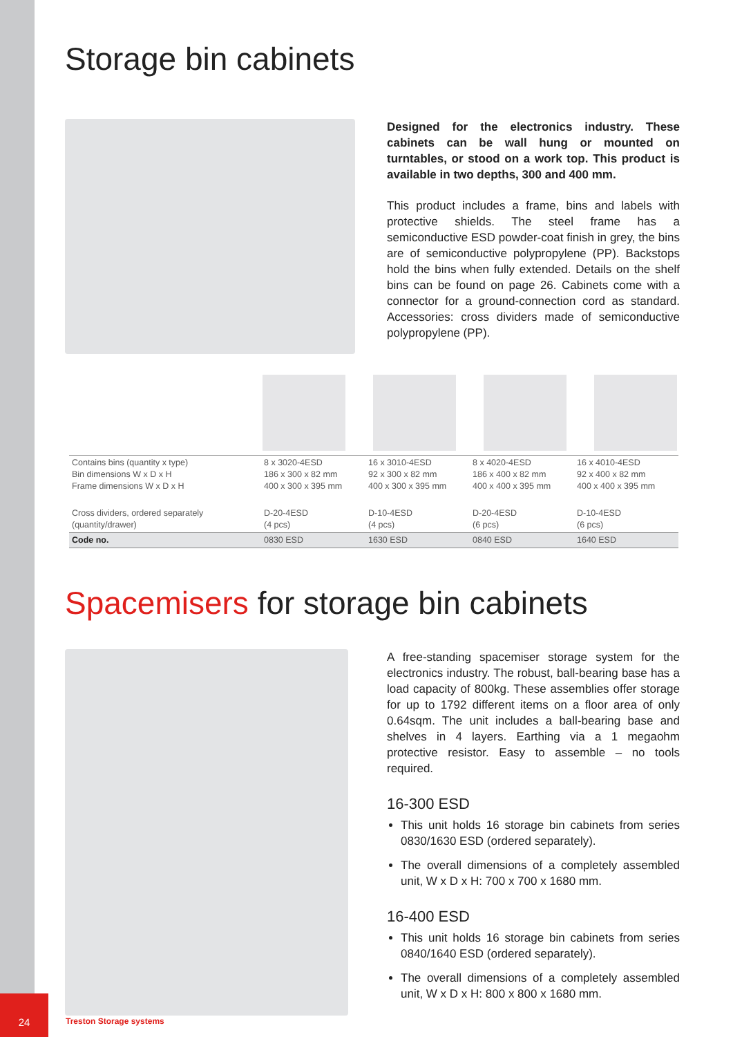Storage bin cabinets
Designed for the electronics industry. These cabinets can be wall hung or mounted on turntables, or stood on a work top. This product is available in two depths, 300 and 400 mm.
This product includes a frame, bins and labels with protective shields. The steel frame has a semiconductive ESD powder-coat finish in grey, the bins are of semiconductive polypropylene (PP). Backstops hold the bins when fully extended. Details on the shelf bins can be found on page 26. Cabinets come with a connector for a ground-connection cord as standard. Accessories: cross dividers made of semiconductive polypropylene (PP).
| Contains bins (quantity x type) Bin dimensions W x D x H Frame dimensions W x D x H | 8 x 3020-4ESD 186 x 300 x 82 mm 400 x 300 x 395 mm | 16 x 3010-4ESD 92 x 300 x 82 mm 400 x 300 x 395 mm | 8 x 4020-4ESD 186 x 400 x 82 mm 400 x 400 x 395 mm | 16 x 4010-4ESD 92 x 400 x 82 mm 400 x 400 x 395 mm |
| Cross dividers, ordered separately (quantity/drawer) | D-20-4ESD (4 pcs) | D-10-4ESD (4 pcs) | D-20-4ESD (6 pcs) | D-10-4ESD (6 pcs) |
| Code no. | 0830 ESD | 1630 ESD | 0840 ESD | 1640 ESD |
Spacemisers for storage bin cabinets
A free-standing spacemiser storage system for the electronics industry. The robust, ball-bearing base has a load capacity of 800kg. These assemblies offer storage for up to 1792 different items on a floor area of only 0.64sqm. The unit includes a ball-bearing base and shelves in 4 layers. Earthing via a 1 megaohm protective resistor. Easy to assemble – no tools required.
16-300 ESD
This unit holds 16 storage bin cabinets from series 0830/1630 ESD (ordered separately).
The overall dimensions of a completely assembled unit, W x D x H: 700 x 700 x 1680 mm.
16-400 ESD
This unit holds 16 storage bin cabinets from series 0840/1640 ESD (ordered separately).
The overall dimensions of a completely assembled unit, W x D x H: 800 x 800 x 1680 mm.
24 Treston Storage systems